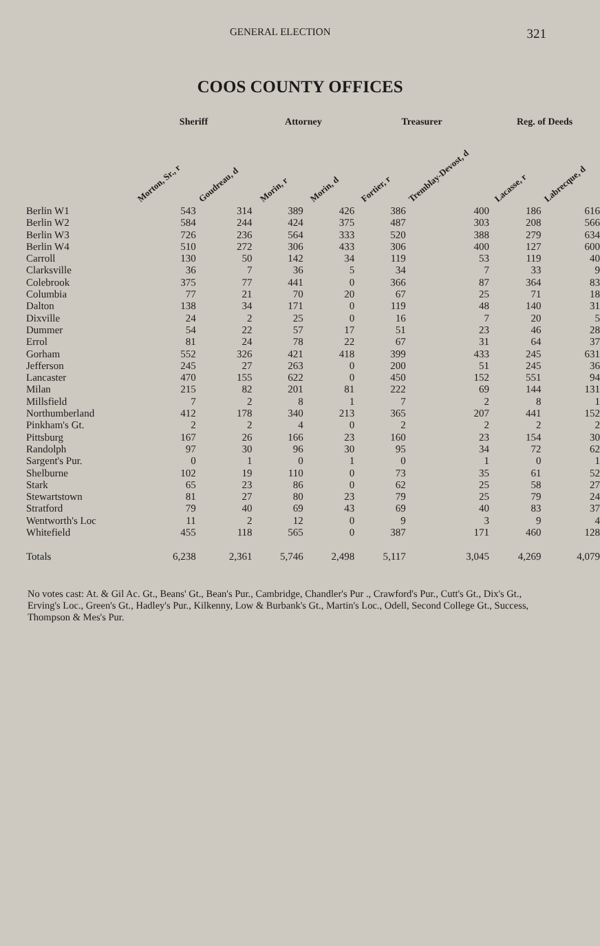GENERAL ELECTION 321
COOS COUNTY OFFICES
| | Sheriff | | Attorney | | Treasurer | | Reg. of Deeds | |
| --- | --- | --- | --- | --- | --- | --- | --- | --- |
| | Morton, Sr., r | Goudreau, d | Morin, r | Morin, d | Fortier, r | Tremblay-Devost, d | Lacasse, r | Labrecque, d |
| Berlin W1 | 543 | 314 | 389 | 426 | 386 | 400 | 186 | 616 |
| Berlin W2 | 584 | 244 | 424 | 375 | 487 | 303 | 208 | 566 |
| Berlin W3 | 726 | 236 | 564 | 333 | 520 | 388 | 279 | 634 |
| Berlin W4 | 510 | 272 | 306 | 433 | 306 | 400 | 127 | 600 |
| Carroll | 130 | 50 | 142 | 34 | 119 | 53 | 119 | 40 |
| Clarksville | 36 | 7 | 36 | 5 | 34 | 7 | 33 | 9 |
| Colebrook | 375 | 77 | 441 | 0 | 366 | 87 | 364 | 83 |
| Columbia | 77 | 21 | 70 | 20 | 67 | 25 | 71 | 18 |
| Dalton | 138 | 34 | 171 | 0 | 119 | 48 | 140 | 31 |
| Dixville | 24 | 2 | 25 | 0 | 16 | 7 | 20 | 5 |
| Dummer | 54 | 22 | 57 | 17 | 51 | 23 | 46 | 28 |
| Errol | 81 | 24 | 78 | 22 | 67 | 31 | 64 | 37 |
| Gorham | 552 | 326 | 421 | 418 | 399 | 433 | 245 | 631 |
| Jefferson | 245 | 27 | 263 | 0 | 200 | 51 | 245 | 36 |
| Lancaster | 470 | 155 | 622 | 0 | 450 | 152 | 551 | 94 |
| Milan | 215 | 82 | 201 | 81 | 222 | 69 | 144 | 131 |
| Millsfield | 7 | 2 | 8 | 1 | 7 | 2 | 8 | 1 |
| Northumberland | 412 | 178 | 340 | 213 | 365 | 207 | 441 | 152 |
| Pinkham's Gt. | 2 | 2 | 4 | 0 | 2 | 2 | 2 | 2 |
| Pittsburg | 167 | 26 | 166 | 23 | 160 | 23 | 154 | 30 |
| Randolph | 97 | 30 | 96 | 30 | 95 | 34 | 72 | 62 |
| Sargent's Pur. | 0 | 1 | 0 | 1 | 0 | 1 | 0 | 1 |
| Shelburne | 102 | 19 | 110 | 0 | 73 | 35 | 61 | 52 |
| Stark | 65 | 23 | 86 | 0 | 62 | 25 | 58 | 27 |
| Stewartstown | 81 | 27 | 80 | 23 | 79 | 25 | 79 | 24 |
| Stratford | 79 | 40 | 69 | 43 | 69 | 40 | 83 | 37 |
| Wentworth's Loc | 11 | 2 | 12 | 0 | 9 | 3 | 9 | 4 |
| Whitefield | 455 | 118 | 565 | 0 | 387 | 171 | 460 | 128 |
| Totals | 6,238 | 2,361 | 5,746 | 2,498 | 5,117 | 3,045 | 4,269 | 4,079 |
No votes cast: At. & Gil Ac. Gt., Beans' Gt., Bean's Pur., Cambridge, Chandler's Pur ., Crawford's Pur., Cutt's Gt., Dix's Gt., Erving's Loc., Green's Gt., Hadley's Pur., Kilkenny, Low & Burbank's Gt., Martin's Loc., Odell, Second College Gt., Success, Thompson & Mes's Pur.